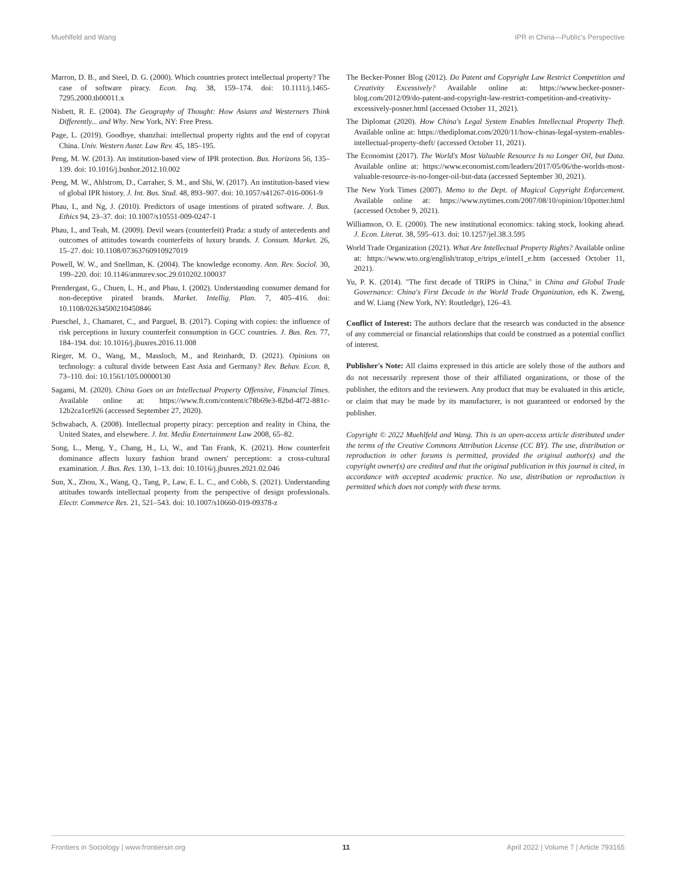Muehlfeld and Wang IPR in China—Public's Perspective
Marron, D. B., and Steel, D. G. (2000). Which countries protect intellectual property? The case of software piracy. Econ. Inq. 38, 159–174. doi: 10.1111/j.1465-7295.2000.tb00011.x
Nisbett, R. E. (2004). The Geography of Thought: How Asians and Westerners Think Differently... and Why. New York, NY: Free Press.
Page, L. (2019). Goodbye, shanzhai: intellectual property rights and the end of copycat China. Univ. Western Austr. Law Rev. 45, 185–195.
Peng, M. W. (2013). An institution-based view of IPR protection. Bus. Horizons 56, 135–139. doi: 10.1016/j.bushor.2012.10.002
Peng, M. W., Ahlstrom, D., Carraher, S. M., and Shi, W. (2017). An institution-based view of global IPR history. J. Int. Bus. Stud. 48, 893–907. doi: 10.1057/s41267-016-0061-9
Phau, I., and Ng, J. (2010). Predictors of usage intentions of pirated software. J. Bus. Ethics 94, 23–37. doi: 10.1007/s10551-009-0247-1
Phau, I., and Teah, M. (2009). Devil wears (counterfeit) Prada: a study of antecedents and outcomes of attitudes towards counterfeits of luxury brands. J. Consum. Market. 26, 15–27. doi: 10.1108/07363760910927019
Powell, W. W., and Snellman, K. (2004). The knowledge economy. Ann. Rev. Sociol. 30, 199–220. doi: 10.1146/annurev.soc.29.010202.100037
Prendergast, G., Chuen, L. H., and Phau, I. (2002). Understanding consumer demand for non-deceptive pirated brands. Market. Intellig. Plan. 7, 405–416. doi: 10.1108/02634500210450846
Pueschel, J., Chamaret, C., and Parguel, B. (2017). Coping with copies: the influence of risk perceptions in luxury counterfeit consumption in GCC countries. J. Bus. Res. 77, 184–194. doi: 10.1016/j.jbusres.2016.11.008
Rieger, M. O., Wang, M., Massloch, M., and Reinhardt, D. (2021). Opinions on technology: a cultural divide between East Asia and Germany? Rev. Behav. Econ. 8, 73–110. doi: 10.1561/105.00000130
Sagami, M. (2020). China Goes on an Intellectual Property Offensive, Financial Times. Available online at: https://www.ft.com/content/c78b69e3-82bd-4f72-881c-12b2ca1ce926 (accessed September 27, 2020).
Schwabach, A. (2008). Intellectual property piracy: perception and reality in China, the United States, and elsewhere. J. Int. Media Entertainment Law 2008, 65–82.
Song, L., Meng, Y., Chang, H., Li, W., and Tan Frank, K. (2021). How counterfeit dominance affects luxury fashion brand owners' perceptions: a cross-cultural examination. J. Bus. Res. 130, 1–13. doi: 10.1016/j.jbusres.2021.02.046
Sun, X., Zhou, X., Wang, Q., Tang, P., Law, E. L. C., and Cobb, S. (2021). Understanding attitudes towards intellectual property from the perspective of design professionals. Electr. Commerce Res. 21, 521–543. doi: 10.1007/s10660-019-09378-z
The Becker-Posner Blog (2012). Do Patent and Copyright Law Restrict Competition and Creativity Excessively? Available online at: https://www.becker-posner-blog.com/2012/09/do-patent-and-copyright-law-restrict-competition-and-creativity-excessively-posner.html (accessed October 11, 2021).
The Diplomat (2020). How China's Legal System Enables Intellectual Property Theft. Available online at: https://thediplomat.com/2020/11/how-chinas-legal-system-enables-intellectual-property-theft/ (accessed October 11, 2021).
The Economist (2017). The World's Most Valuable Resource Is no Longer Oil, but Data. Available online at: https://www.economist.com/leaders/2017/05/06/the-worlds-most-valuable-resource-is-no-longer-oil-but-data (accessed September 30, 2021).
The New York Times (2007). Memo to the Dept. of Magical Copyright Enforcement. Available online at: https://www.nytimes.com/2007/08/10/opinion/10potter.html (accessed October 9, 2021).
Williamson, O. E. (2000). The new institutional economics: taking stock, looking ahead. J. Econ. Literat. 38, 595–613. doi: 10.1257/jel.38.3.595
World Trade Organization (2021). What Are Intellectual Property Rights? Available online at: https://www.wto.org/english/tratop_e/trips_e/intel1_e.htm (accessed October 11, 2021).
Yu, P. K. (2014). "The first decade of TRIPS in China," in China and Global Trade Governance: China's First Decade in the World Trade Organization, eds K. Zweng, and W. Liang (New York, NY: Routledge), 126–43.
Conflict of Interest: The authors declare that the research was conducted in the absence of any commercial or financial relationships that could be construed as a potential conflict of interest.
Publisher's Note: All claims expressed in this article are solely those of the authors and do not necessarily represent those of their affiliated organizations, or those of the publisher, the editors and the reviewers. Any product that may be evaluated in this article, or claim that may be made by its manufacturer, is not guaranteed or endorsed by the publisher.
Copyright © 2022 Muehlfeld and Wang. This is an open-access article distributed under the terms of the Creative Commons Attribution License (CC BY). The use, distribution or reproduction in other forums is permitted, provided the original author(s) and the copyright owner(s) are credited and that the original publication in this journal is cited, in accordance with accepted academic practice. No use, distribution or reproduction is permitted which does not comply with these terms.
Frontiers in Sociology | www.frontiersin.org 11 April 2022 | Volume 7 | Article 793165